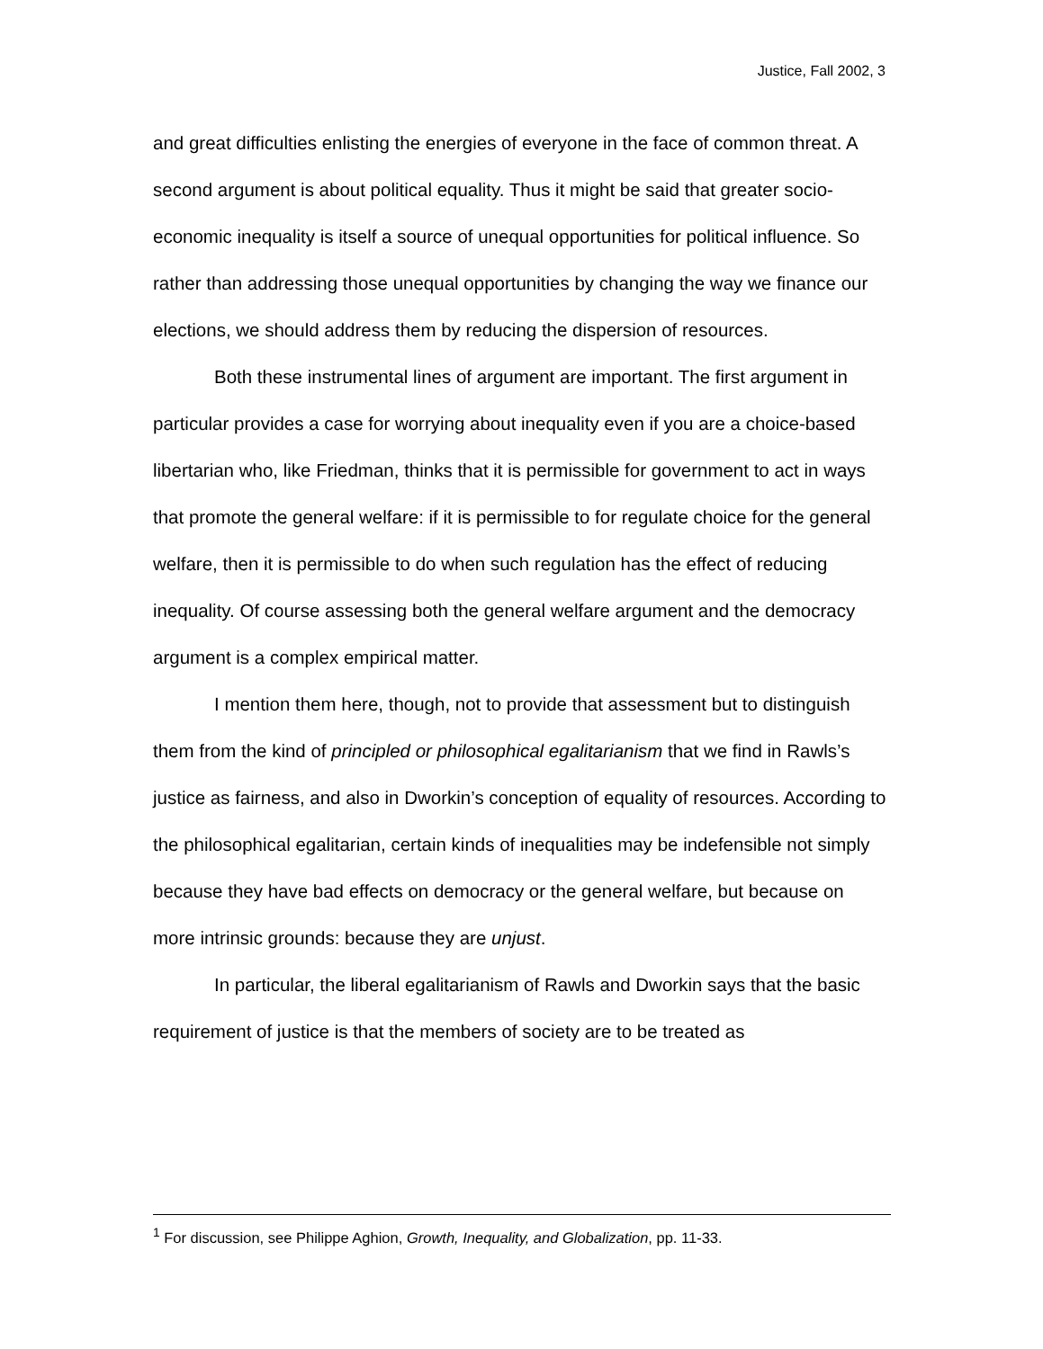Justice, Fall 2002, 3
and great difficulties enlisting the energies of everyone in the face of common threat. A second argument is about political equality. Thus it might be said that greater socio-economic inequality is itself a source of unequal opportunities for political influence. So rather than addressing those unequal opportunities by changing the way we finance our elections, we should address them by reducing the dispersion of resources.
Both these instrumental lines of argument are important. The first argument in particular provides a case for worrying about inequality even if you are a choice-based libertarian who, like Friedman, thinks that it is permissible for government to act in ways that promote the general welfare: if it is permissible to for regulate choice for the general welfare, then it is permissible to do when such regulation has the effect of reducing inequality. Of course assessing both the general welfare argument and the democracy argument is a complex empirical matter.
I mention them here, though, not to provide that assessment but to distinguish them from the kind of principled or philosophical egalitarianism that we find in Rawls’s justice as fairness, and also in Dworkin’s conception of equality of resources. According to the philosophical egalitarian, certain kinds of inequalities may be indefensible not simply because they have bad effects on democracy or the general welfare, but because on more intrinsic grounds: because they are unjust.
In particular, the liberal egalitarianism of Rawls and Dworkin says that the basic requirement of justice is that the members of society are to be treated as
<sup>1</sup> For discussion, see Philippe Aghion, Growth, Inequality, and Globalization, pp. 11-33.